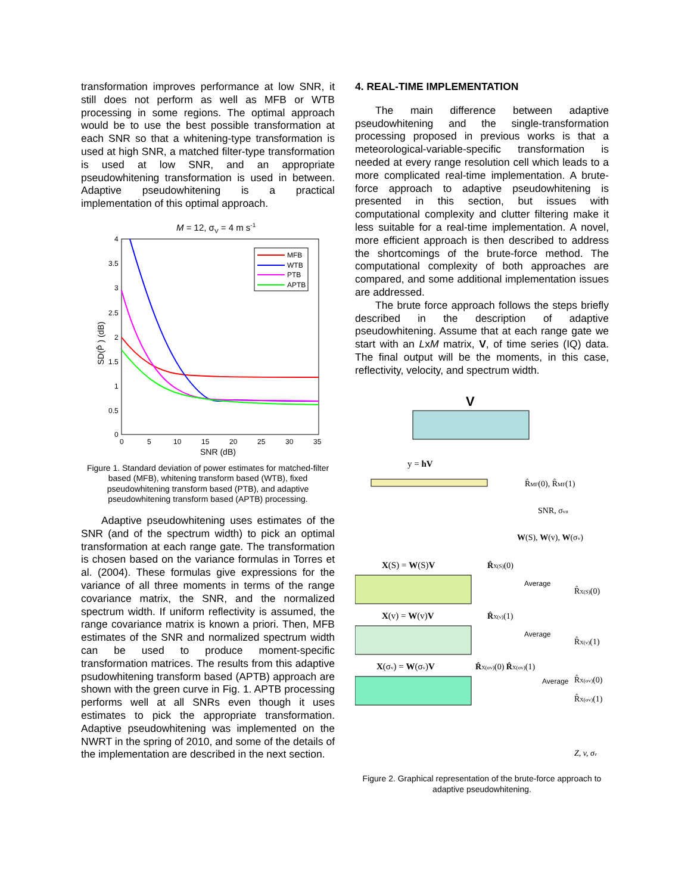transformation improves performance at low SNR, it still does not perform as well as MFB or WTB processing in some regions. The optimal approach would be to use the best possible transformation at each SNR so that a whitening-type transformation is used at high SNR, a matched filter-type transformation is used at low SNR, and an appropriate pseudowhitening transformation is used in between. Adaptive pseudowhitening is a practical implementation of this optimal approach.
M = 12, σV = 4 m s-1
4
3.5
3
2.5
2
1.5
1
0.5
0
0
5
10
15
20
25
30
35
SNR (dB)
SD(P̂ ) (dB)
MFB
WTB
PTB
APTB
Figure 1. Standard deviation of power estimates for matched-filter based (MFB), whitening transform based (WTB), fixed pseudowhitening transform based (PTB), and adaptive pseudowhitening transform based (APTB) processing.
Adaptive pseudowhitening uses estimates of the SNR (and of the spectrum width) to pick an optimal transformation at each range gate. The transformation is chosen based on the variance formulas in Torres et al. (2004). These formulas give expressions for the variance of all three moments in terms of the range covariance matrix, the SNR, and the normalized spectrum width. If uniform reflectivity is assumed, the range covariance matrix is known a priori. Then, MFB estimates of the SNR and normalized spectrum width can be used to produce moment-specific transformation matrices. The results from this adaptive psudowhitening transform based (APTB) approach are shown with the green curve in Fig. 1. APTB processing performs well at all SNRs even though it uses estimates to pick the appropriate transformation. Adaptive pseudowhitening was implemented on the NWRT in the spring of 2010, and some of the details of the implementation are described in the next section.
4. REAL-TIME IMPLEMENTATION
The main difference between adaptive pseudowhitening and the single-transformation processing proposed in previous works is that a meteorological-variable-specific transformation is needed at every range resolution cell which leads to a more complicated real-time implementation. A brute-force approach to adaptive pseudowhitening is presented in this section, but issues with computational complexity and clutter filtering make it less suitable for a real-time implementation. A novel, more efficient approach is then described to address the shortcomings of the brute-force method. The computational complexity of both approaches are compared, and some additional implementation issues are addressed.
The brute force approach follows the steps briefly described in the description of adaptive pseudowhitening. Assume that at each range gate we start with an LxM matrix, V, of time series (IQ) data. The final output will be the moments, in this case, reflectivity, velocity, and spectrum width.
V
y = hV
R̂MF(0), R̂MF(1)
SNR, σvn
W(S), W(v), W(σv)
X(S) = W(S)V
R̂X(S)(0)
Average
R̂X(S)(0)
X(v) = W(v)V
R̂X(v)(1)
Average
R̂X(v)(1)
X(σv) = W(σv)V
R̂X(σv)(0) R̂X(σv)(1)
Average
R̂X(σv)(0)
R̂X(σv)(1)
Z, v, σv
Figure 2. Graphical representation of the brute-force approach to adaptive pseudowhitening.